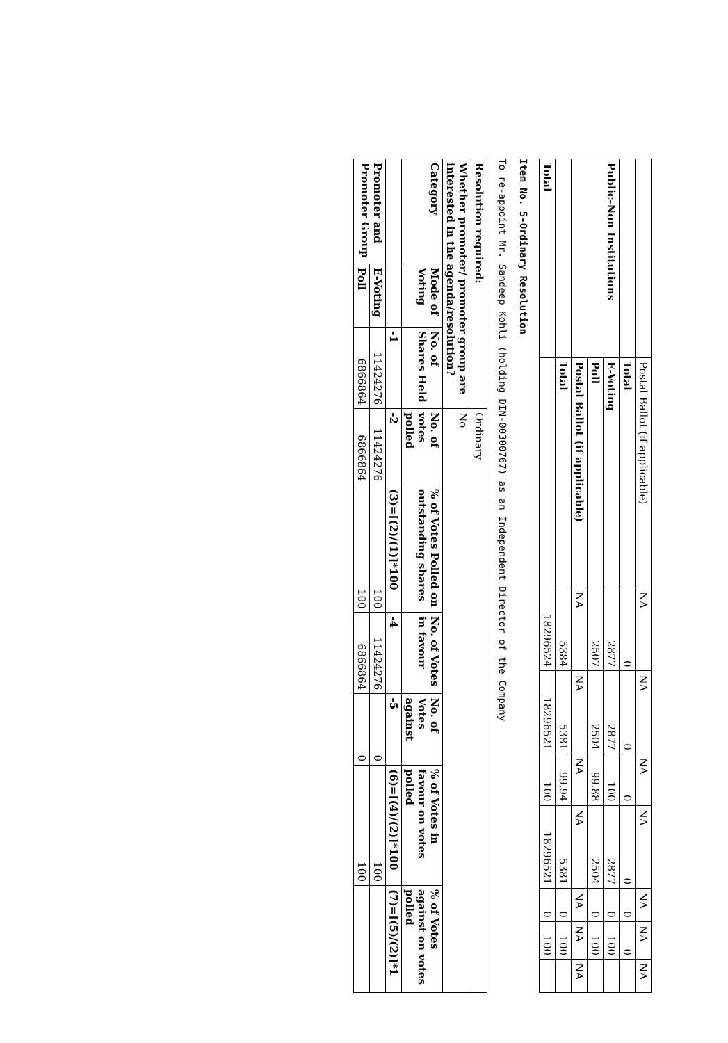| | Postal Ballot (if applicable) | NA | NA | NA | NA | NA | NA | NA |
| | Total | 0 | 0 | 0 | 0 | 0 | 0 | |
| Public-Non Institutions | E-Voting | 2877 | 2877 | 100 | 2877 | 0 | 100 | |
| | Poll | 2507 | 2504 | 99.88 | 2504 | 0 | 100 | |
| | Postal Ballot (if applicable) | NA | NA | NA | NA | NA | NA | NA |
| | Total | 5384 | 5381 | 99.94 | 5381 | 0 | 100 | |
| Total | | 18296524 | 18296521 | 100 | 18296521 | 0 | 100 | |
Item No. 5-Ordinary Resolution
To re-appoint Mr. Sandeep Kohli (holding DIN-00300767) as an Independent Director of the Company
| Resolution required: | | | Ordinary | | | | | |
| Whether promoter/ promoter group are interested in the agenda/resolution? | | | No | | | | | |
| Category | Mode of Voting | No. of Shares Held | No. of votes polled | % of Votes Polled on outstanding shares | No. of Votes in favour | No. of Votes against | % of Votes in favour on votes polled | % of Votes against on votes polled |
| | | -1 | -2 | (3)=[(2)/(1)]*100 | -4 | -5 | (6)=[(4)/(2)]*100 | (7)=[(5)/(2)]*1 |
| Promoter and Promoter Group | E-Voting | 11424276 | 11424276 | 100 | 11424276 | 0 | 100 | |
| | Poll | 6866864 | 6866864 | 100 | 6866864 | 0 | 100 | |